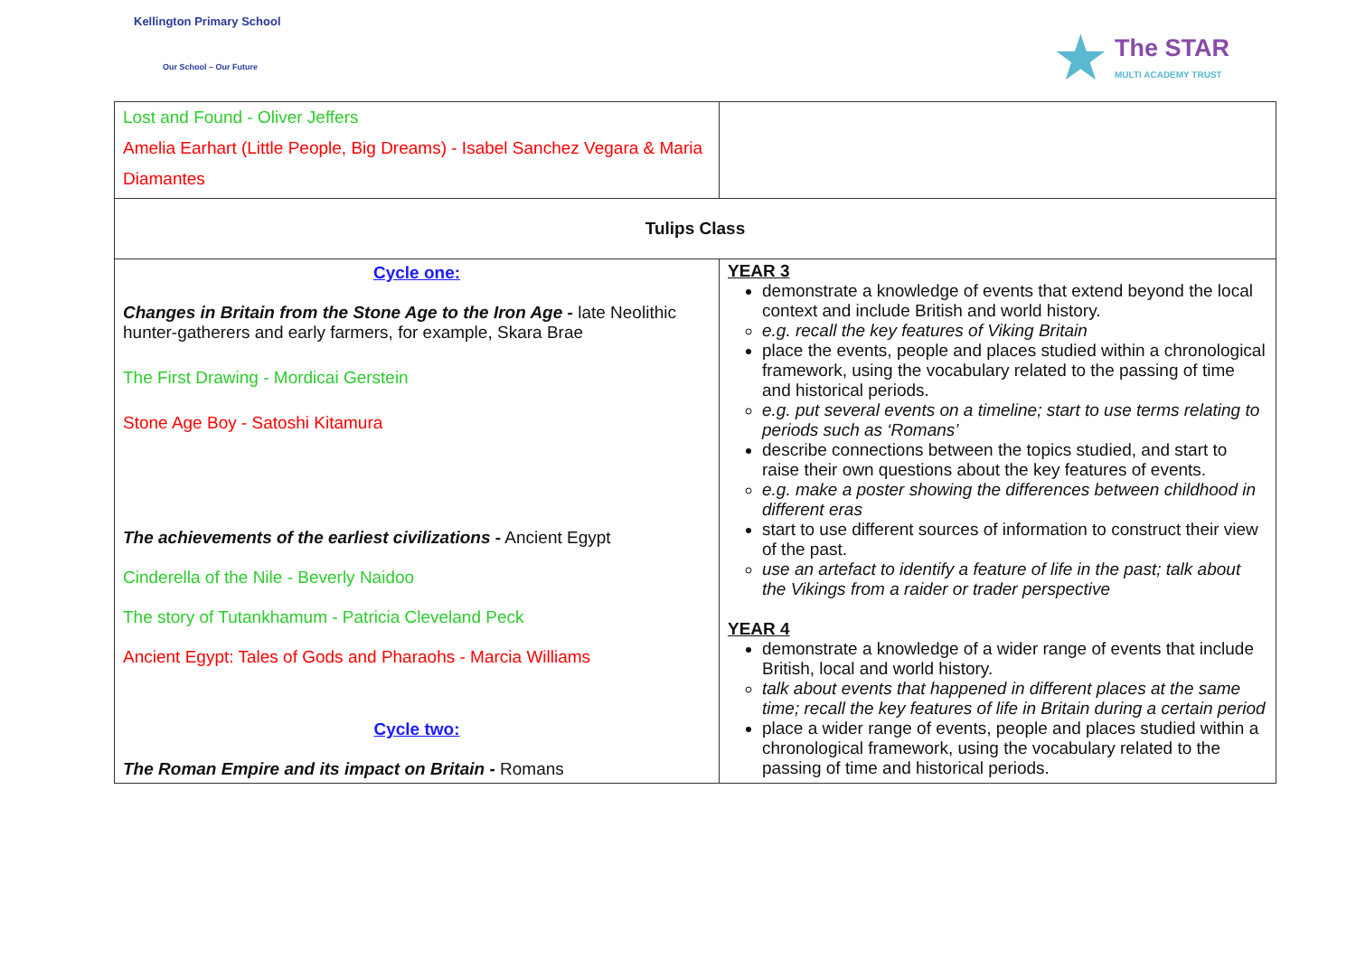Kellington Primary School
Our School – Our Future
★
The STAR
MULTI ACADEMY TRUST
| Lost and Found - Oliver Jeffers Amelia Earhart (Little People, Big Dreams) - Isabel Sanchez Vegara & Maria Diamantes | |
| Tulips Class | |
| Cycle one: Changes in Britain from the Stone Age to the Iron Age - late Neolithic hunter-gatherers and early farmers, for example, Skara Brae The First Drawing - Mordicai Gerstein Stone Age Boy - Satoshi Kitamura The achievements of the earliest civilizations - Ancient Egypt Cinderella of the Nile - Beverly Naidoo The story of Tutankhamum - Patricia Cleveland Peck Ancient Egypt: Tales of Gods and Pharaohs - Marcia Williams Cycle two: The Roman Empire and its impact on Britain - Romans | YEAR 3 demonstrate a knowledge of events that extend beyond the local context and include British and world history. e.g. recall the key features of Viking Britain place the events, people and places studied within a chronological framework, using the vocabulary related to the passing of time and historical periods. e.g. put several events on a timeline; start to use terms relating to periods such as ‘Romans’ describe connections between the topics studied, and start to raise their own questions about the key features of events. e.g. make a poster showing the differences between childhood in different eras start to use different sources of information to construct their view of the past. use an artefact to identify a feature of life in the past; talk about the Vikings from a raider or trader perspective YEAR 4 demonstrate a knowledge of a wider range of events that include British, local and world history. talk about events that happened in different places at the same time; recall the key features of life in Britain during a certain period place a wider range of events, people and places studied within a chronological framework, using the vocabulary related to the passing of time and historical periods. |